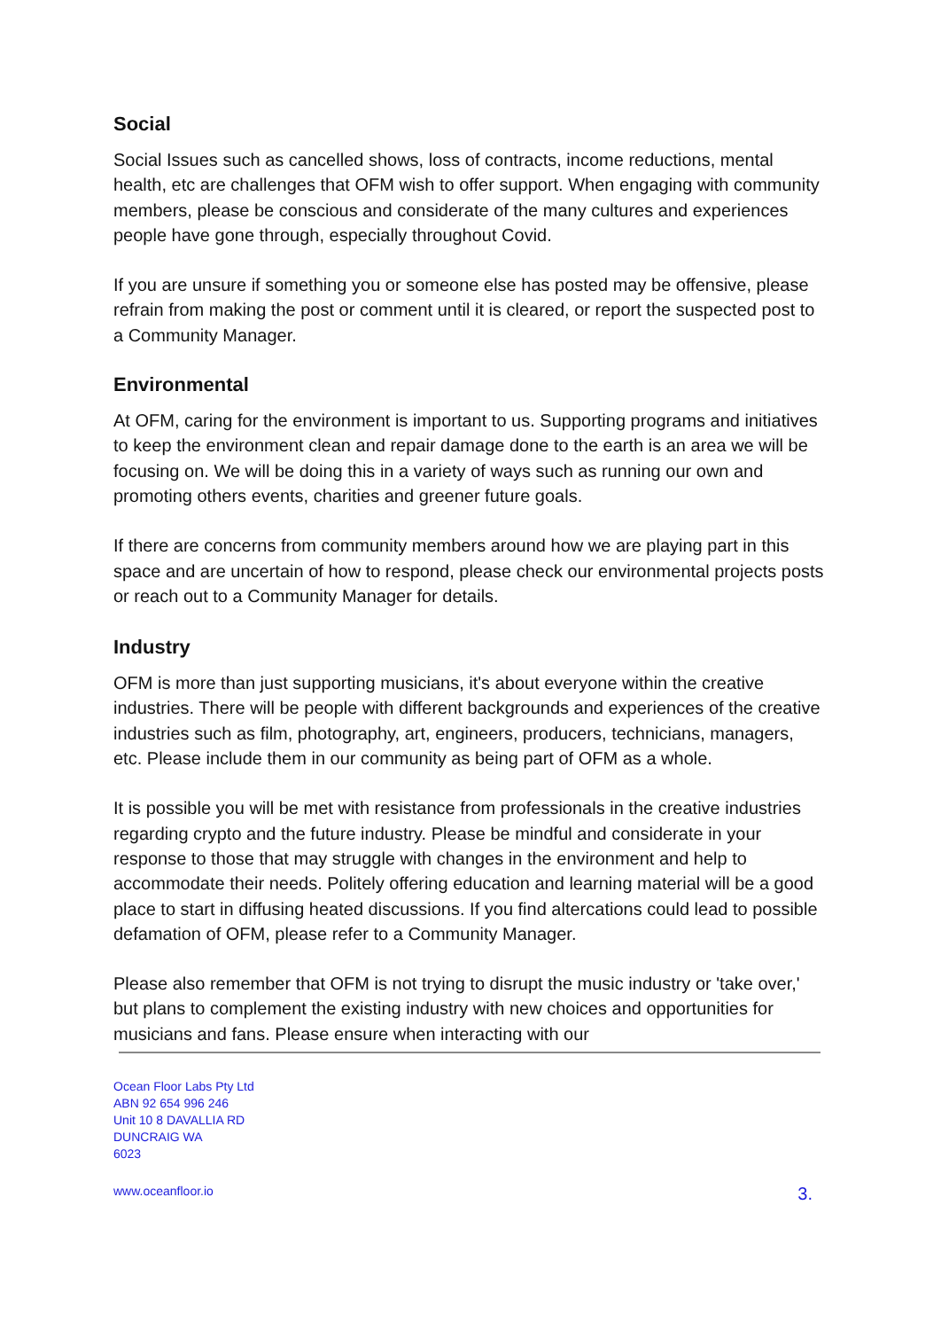Social
Social Issues such as cancelled shows, loss of contracts, income reductions, mental health, etc are challenges that OFM wish to offer support. When engaging with community members, please be conscious and considerate of the many cultures and experiences people have gone through, especially throughout Covid.
If you are unsure if something you or someone else has posted may be offensive, please refrain from making the post or comment until it is cleared, or report the suspected post to a Community Manager.
Environmental
At OFM, caring for the environment is important to us. Supporting programs and initiatives to keep the environment clean and repair damage done to the earth is an area we will be focusing on. We will be doing this in a variety of ways such as running our own and promoting others events, charities and greener future goals.
If there are concerns from community members around how we are playing part in this space and are uncertain of how to respond, please check our environmental projects posts or reach out to a Community Manager for details.
Industry
OFM is more than just supporting musicians, it's about everyone within the creative industries. There will be people with different backgrounds and experiences of the creative industries such as film, photography, art, engineers, producers, technicians, managers, etc. Please include them in our community as being part of OFM as a whole.
It is possible you will be met with resistance from professionals in the creative industries regarding crypto and the future industry. Please be mindful and considerate in your response to those that may struggle with changes in the environment and help to accommodate their needs. Politely offering education and learning material will be a good place to start in diffusing heated discussions. If you find altercations could lead to possible defamation of OFM, please refer to a Community Manager.
Please also remember that OFM is not trying to disrupt the music industry or 'take over,' but plans to complement the existing industry with new choices and opportunities for musicians and fans. Please ensure when interacting with our
Ocean Floor Labs Pty Ltd
ABN 92 654 996 246
Unit 10 8 DAVALLIA RD
DUNCRAIG WA
6023
www.oceanfloor.io 3.